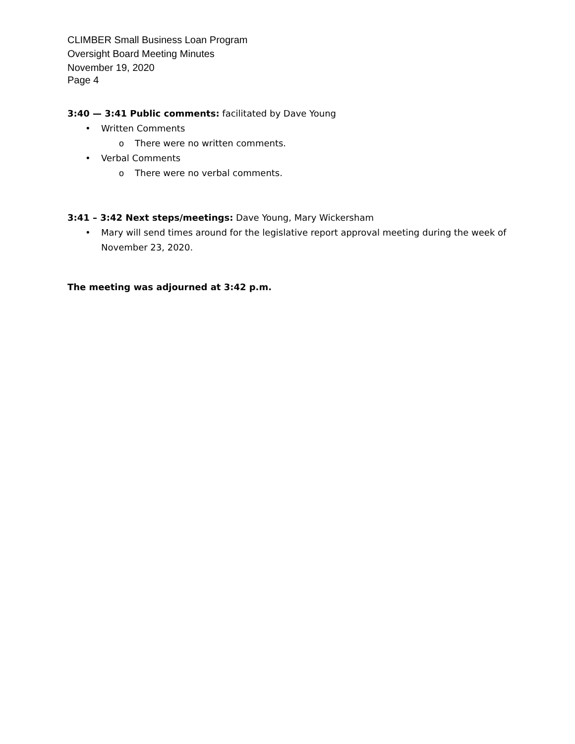CLIMBER Small Business Loan Program
Oversight Board Meeting Minutes
November 19, 2020
Page 4
3:40 — 3:41 Public comments: facilitated by Dave Young
• Written Comments
o There were no written comments.
• Verbal Comments
o There were no verbal comments.
3:41 – 3:42 Next steps/meetings: Dave Young, Mary Wickersham
• Mary will send times around for the legislative report approval meeting during the week of November 23, 2020.
The meeting was adjourned at 3:42 p.m.